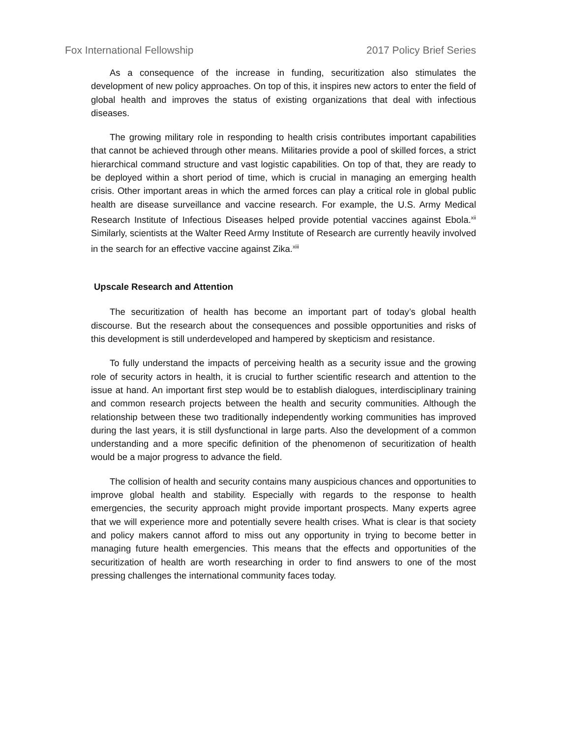Fox International Fellowship 2017 Policy Brief Series
As a consequence of the increase in funding, securitization also stimulates the development of new policy approaches. On top of this, it inspires new actors to enter the field of global health and improves the status of existing organizations that deal with infectious diseases.
The growing military role in responding to health crisis contributes important capabilities that cannot be achieved through other means. Militaries provide a pool of skilled forces, a strict hierarchical command structure and vast logistic capabilities. On top of that, they are ready to be deployed within a short period of time, which is crucial in managing an emerging health crisis. Other important areas in which the armed forces can play a critical role in global public health are disease surveillance and vaccine research. For example, the U.S. Army Medical Research Institute of Infectious Diseases helped provide potential vaccines against Ebola.<sup>xii</sup> Similarly, scientists at the Walter Reed Army Institute of Research are currently heavily involved in the search for an effective vaccine against Zika.<sup>xiii</sup>
Upscale Research and Attention
The securitization of health has become an important part of today’s global health discourse. But the research about the consequences and possible opportunities and risks of this development is still underdeveloped and hampered by skepticism and resistance.
To fully understand the impacts of perceiving health as a security issue and the growing role of security actors in health, it is crucial to further scientific research and attention to the issue at hand. An important first step would be to establish dialogues, interdisciplinary training and common research projects between the health and security communities. Although the relationship between these two traditionally independently working communities has improved during the last years, it is still dysfunctional in large parts. Also the development of a common understanding and a more specific definition of the phenomenon of securitization of health would be a major progress to advance the field.
The collision of health and security contains many auspicious chances and opportunities to improve global health and stability. Especially with regards to the response to health emergencies, the security approach might provide important prospects. Many experts agree that we will experience more and potentially severe health crises. What is clear is that society and policy makers cannot afford to miss out any opportunity in trying to become better in managing future health emergencies. This means that the effects and opportunities of the securitization of health are worth researching in order to find answers to one of the most pressing challenges the international community faces today.